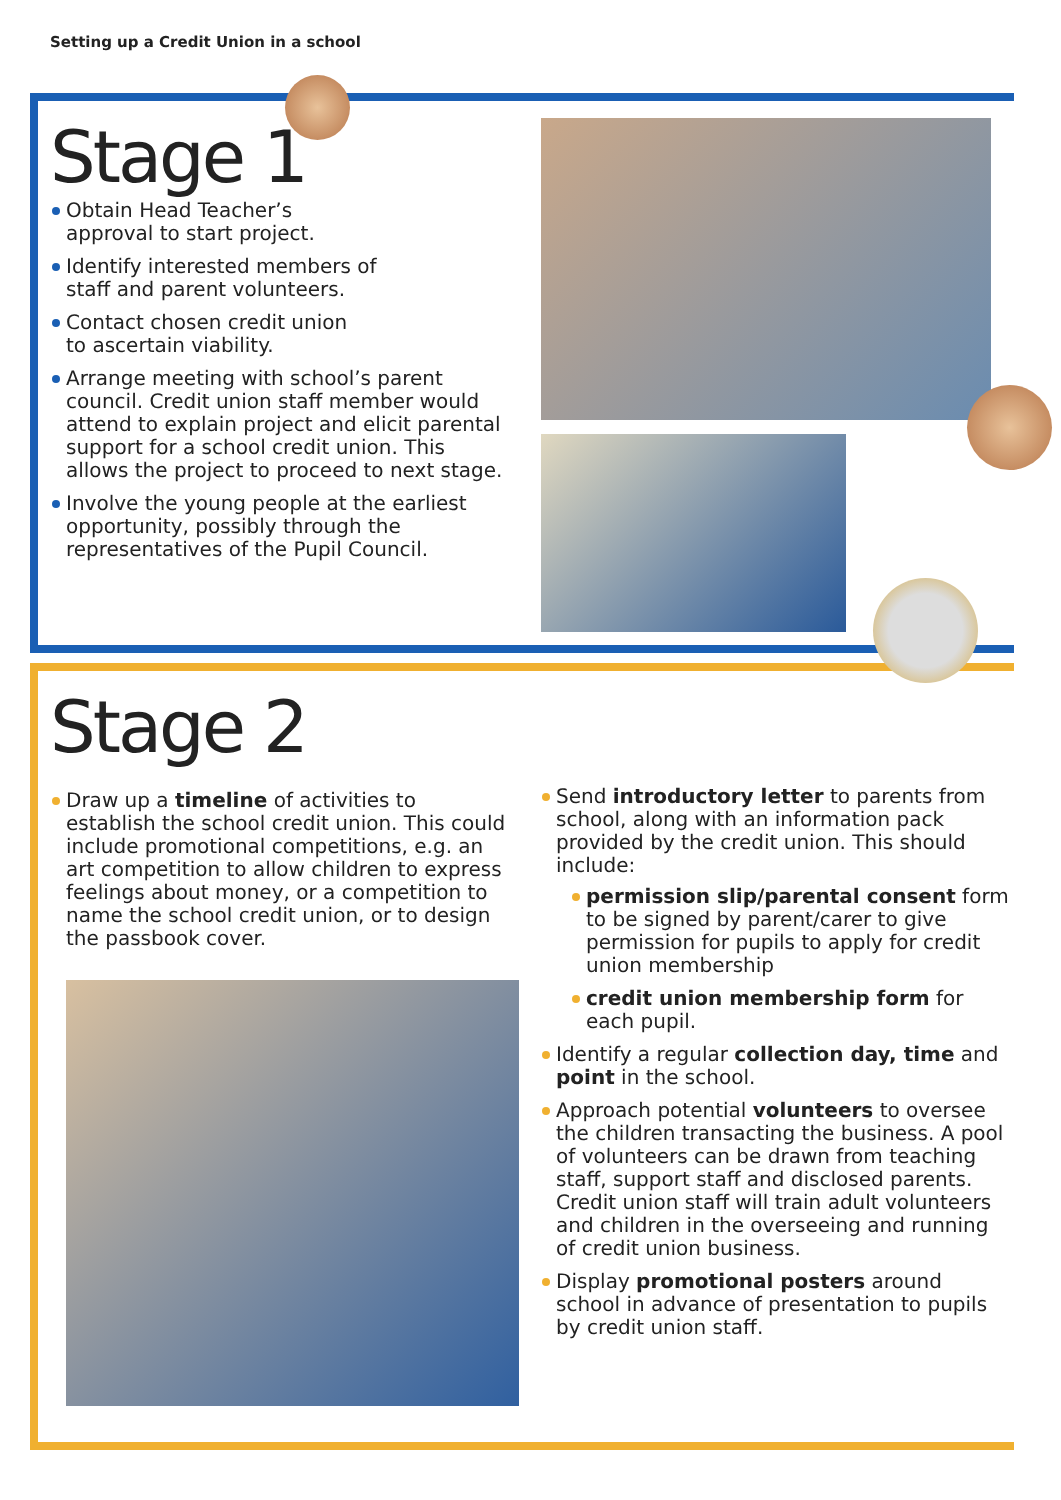Setting up a Credit Union in a school
Stage 1
Obtain Head Teacher’s
approval to start project.
Identify interested members of
staff and parent volunteers.
Contact chosen credit union
to ascertain viability.
Arrange meeting with school’s parent council. Credit union staff member would attend to explain project and elicit parental support for a school credit union. This allows the project to proceed to next stage.
Involve the young people at the earliest opportunity, possibly through the representatives of the Pupil Council.
Stage 2
Draw up a timeline of activities to establish the school credit union. This could include promotional competitions, e.g. an art competition to allow children to express feelings about money, or a competition to name the school credit union, or to design the passbook cover.
Send introductory letter to parents from school, along with an information pack provided by the credit union. This should include:
permission slip/parental consent form to be signed by parent/carer to give permission for pupils to apply for credit union membership
credit union membership form for each pupil.
Identify a regular collection day, time and point in the school.
Approach potential volunteers to oversee the children transacting the business. A pool of volunteers can be drawn from teaching staff, support staff and disclosed parents. Credit union staff will train adult volunteers and children in the overseeing and running of credit union business.
Display promotional posters around school in advance of presentation to pupils by credit union staff.